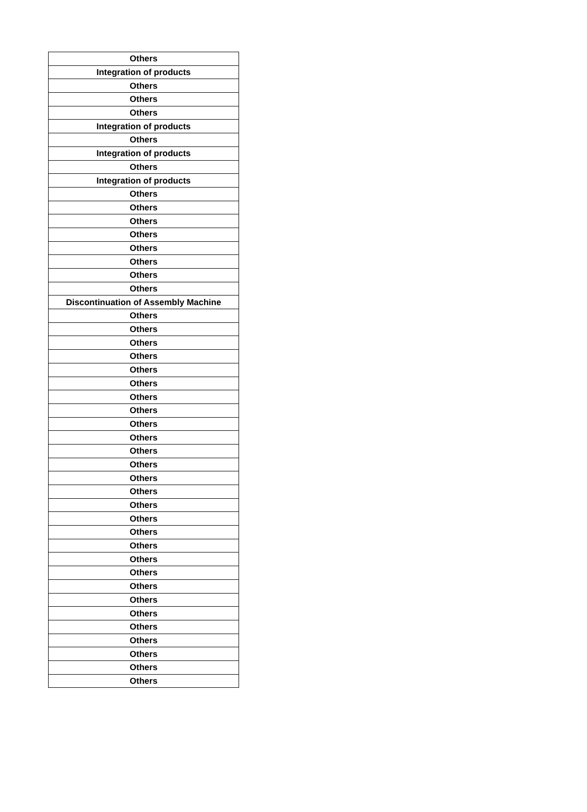| Others |
| Integration of products |
| Others |
| Others |
| Others |
| Integration of products |
| Others |
| Integration of products |
| Others |
| Integration of products |
| Others |
| Others |
| Others |
| Others |
| Others |
| Others |
| Others |
| Others |
| Discontinuation of Assembly Machine |
| Others |
| Others |
| Others |
| Others |
| Others |
| Others |
| Others |
| Others |
| Others |
| Others |
| Others |
| Others |
| Others |
| Others |
| Others |
| Others |
| Others |
| Others |
| Others |
| Others |
| Others |
| Others |
| Others |
| Others |
| Others |
| Others |
| Others |
| Others |